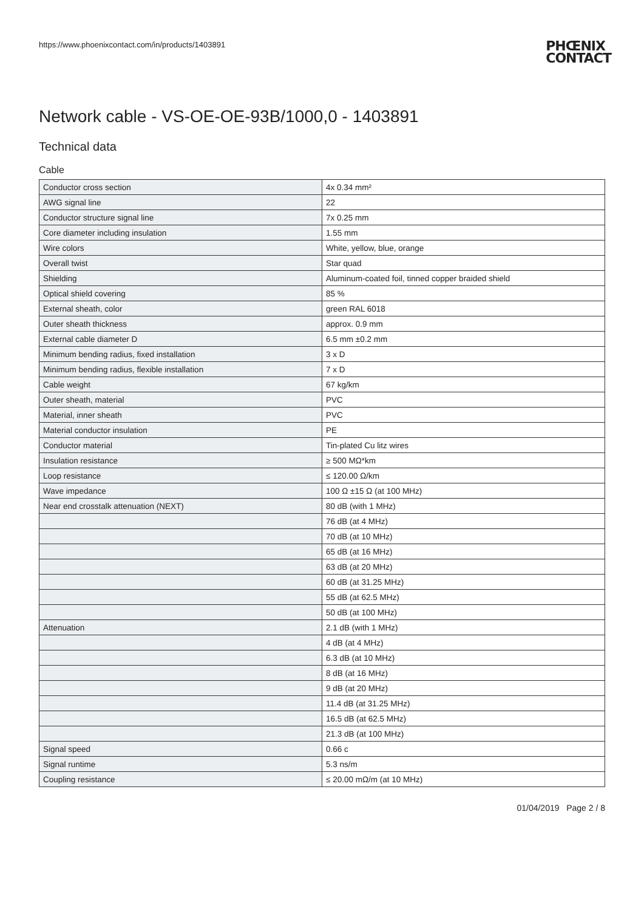https://www.phoenixcontact.com/in/products/1403891 PHŒNIX
CONTACT
Network cable - VS-OE-OE-93B/1000,0 - 1403891
Technical data
Cable
| Conductor cross section | 4x 0.34 mm² |
| AWG signal line | 22 |
| Conductor structure signal line | 7x 0.25 mm |
| Core diameter including insulation | 1.55 mm |
| Wire colors | White, yellow, blue, orange |
| Overall twist | Star quad |
| Shielding | Aluminum-coated foil, tinned copper braided shield |
| Optical shield covering | 85 % |
| External sheath, color | green RAL 6018 |
| Outer sheath thickness | approx. 0.9 mm |
| External cable diameter D | 6.5 mm ±0.2 mm |
| Minimum bending radius, fixed installation | 3 x D |
| Minimum bending radius, flexible installation | 7 x D |
| Cable weight | 67 kg/km |
| Outer sheath, material | PVC |
| Material, inner sheath | PVC |
| Material conductor insulation | PE |
| Conductor material | Tin-plated Cu litz wires |
| Insulation resistance | ≥ 500 MΩ*km |
| Loop resistance | ≤ 120.00 Ω/km |
| Wave impedance | 100 Ω ±15 Ω (at 100 MHz) |
| Near end crosstalk attenuation (NEXT) | 80 dB (with 1 MHz) |
| | 76 dB (at 4 MHz) |
| | 70 dB (at 10 MHz) |
| | 65 dB (at 16 MHz) |
| | 63 dB (at 20 MHz) |
| | 60 dB (at 31.25 MHz) |
| | 55 dB (at 62.5 MHz) |
| | 50 dB (at 100 MHz) |
| Attenuation | 2.1 dB (with 1 MHz) |
| | 4 dB (at 4 MHz) |
| | 6.3 dB (at 10 MHz) |
| | 8 dB (at 16 MHz) |
| | 9 dB (at 20 MHz) |
| | 11.4 dB (at 31.25 MHz) |
| | 16.5 dB (at 62.5 MHz) |
| | 21.3 dB (at 100 MHz) |
| Signal speed | 0.66 c |
| Signal runtime | 5.3 ns/m |
| Coupling resistance | ≤ 20.00 mΩ/m (at 10 MHz) |
01/04/2019 Page 2 / 8